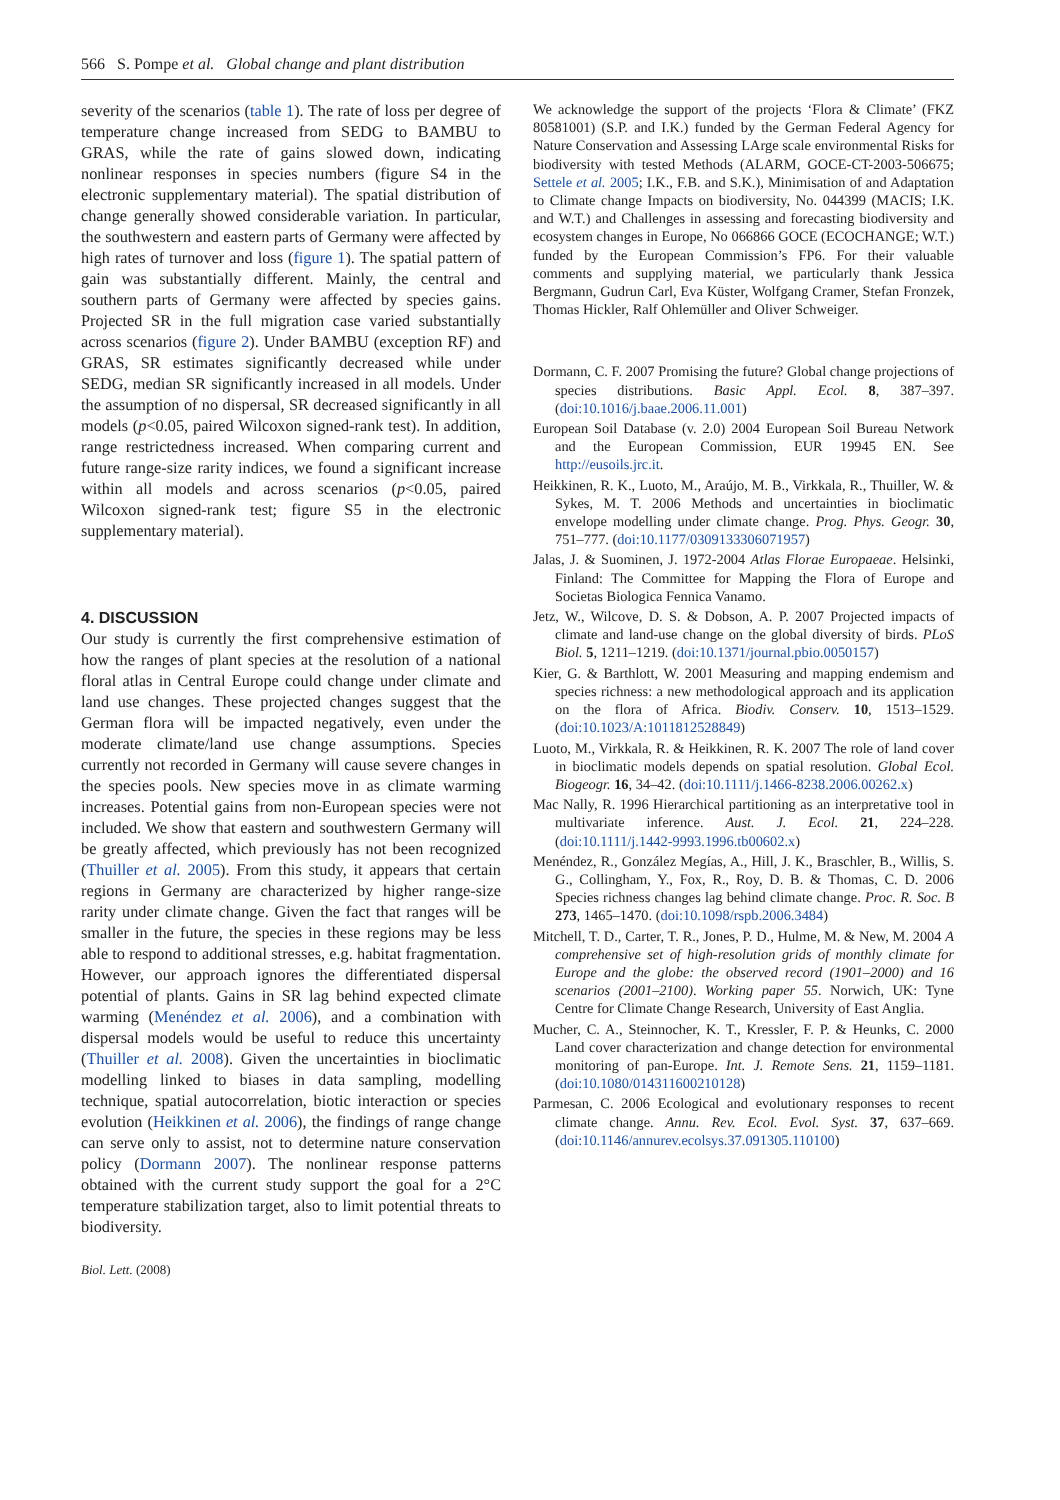566 S. Pompe et al. Global change and plant distribution
severity of the scenarios (table 1). The rate of loss per degree of temperature change increased from SEDG to BAMBU to GRAS, while the rate of gains slowed down, indicating nonlinear responses in species numbers (figure S4 in the electronic supplementary material). The spatial distribution of change generally showed considerable variation. In particular, the southwestern and eastern parts of Germany were affected by high rates of turnover and loss (figure 1). The spatial pattern of gain was substantially different. Mainly, the central and southern parts of Germany were affected by species gains. Projected SR in the full migration case varied substantially across scenarios (figure 2). Under BAMBU (exception RF) and GRAS, SR estimates significantly decreased while under SEDG, median SR significantly increased in all models. Under the assumption of no dispersal, SR decreased significantly in all models (p<0.05, paired Wilcoxon signed-rank test). In addition, range restrictedness increased. When comparing current and future range-size rarity indices, we found a significant increase within all models and across scenarios (p<0.05, paired Wilcoxon signed-rank test; figure S5 in the electronic supplementary material).
4. DISCUSSION
Our study is currently the first comprehensive estimation of how the ranges of plant species at the resolution of a national floral atlas in Central Europe could change under climate and land use changes. These projected changes suggest that the German flora will be impacted negatively, even under the moderate climate/land use change assumptions. Species currently not recorded in Germany will cause severe changes in the species pools. New species move in as climate warming increases. Potential gains from non-European species were not included. We show that eastern and southwestern Germany will be greatly affected, which previously has not been recognized (Thuiller et al. 2005). From this study, it appears that certain regions in Germany are characterized by higher range-size rarity under climate change. Given the fact that ranges will be smaller in the future, the species in these regions may be less able to respond to additional stresses, e.g. habitat fragmentation. However, our approach ignores the differentiated dispersal potential of plants. Gains in SR lag behind expected climate warming (Menéndez et al. 2006), and a combination with dispersal models would be useful to reduce this uncertainty (Thuiller et al. 2008). Given the uncertainties in bioclimatic modelling linked to biases in data sampling, modelling technique, spatial autocorrelation, biotic interaction or species evolution (Heikkinen et al. 2006), the findings of range change can serve only to assist, not to determine nature conservation policy (Dormann 2007). The nonlinear response patterns obtained with the current study support the goal for a 2°C temperature stabilization target, also to limit potential threats to biodiversity.
Biol. Lett. (2008)
We acknowledge the support of the projects ‘Flora & Climate’ (FKZ 80581001) (S.P. and I.K.) funded by the German Federal Agency for Nature Conservation and Assessing LArge scale environmental Risks for biodiversity with tested Methods (ALARM, GOCE-CT-2003-506675; Settele et al. 2005; I.K., F.B. and S.K.), Minimisation of and Adaptation to Climate change Impacts on biodiversity, No. 044399 (MACIS; I.K. and W.T.) and Challenges in assessing and forecasting biodiversity and ecosystem changes in Europe, No 066866 GOCE (ECOCHANGE; W.T.) funded by the European Commission’s FP6. For their valuable comments and supplying material, we particularly thank Jessica Bergmann, Gudrun Carl, Eva Küster, Wolfgang Cramer, Stefan Fronzek, Thomas Hickler, Ralf Ohlemüller and Oliver Schweiger.
Dormann, C. F. 2007 Promising the future? Global change projections of species distributions. Basic Appl. Ecol. 8, 387–397. (doi:10.1016/j.baae.2006.11.001)
European Soil Database (v. 2.0) 2004 European Soil Bureau Network and the European Commission, EUR 19945 EN. See http://eusoils.jrc.it.
Heikkinen, R. K., Luoto, M., Araújo, M. B., Virkkala, R., Thuiller, W. & Sykes, M. T. 2006 Methods and uncertainties in bioclimatic envelope modelling under climate change. Prog. Phys. Geogr. 30, 751–777. (doi:10.1177/0309133306071957)
Jalas, J. & Suominen, J. 1972-2004 Atlas Florae Europaeae. Helsinki, Finland: The Committee for Mapping the Flora of Europe and Societas Biologica Fennica Vanamo.
Jetz, W., Wilcove, D. S. & Dobson, A. P. 2007 Projected impacts of climate and land-use change on the global diversity of birds. PLoS Biol. 5, 1211–1219. (doi:10.1371/journal.pbio.0050157)
Kier, G. & Barthlott, W. 2001 Measuring and mapping endemism and species richness: a new methodological approach and its application on the flora of Africa. Biodiv. Conserv. 10, 1513–1529. (doi:10.1023/A:1011812528849)
Luoto, M., Virkkala, R. & Heikkinen, R. K. 2007 The role of land cover in bioclimatic models depends on spatial resolution. Global Ecol. Biogeogr. 16, 34–42. (doi:10.1111/j.1466-8238.2006.00262.x)
Mac Nally, R. 1996 Hierarchical partitioning as an interpretative tool in multivariate inference. Aust. J. Ecol. 21, 224–228. (doi:10.1111/j.1442-9993.1996.tb00602.x)
Menéndez, R., González Megías, A., Hill, J. K., Braschler, B., Willis, S. G., Collingham, Y., Fox, R., Roy, D. B. & Thomas, C. D. 2006 Species richness changes lag behind climate change. Proc. R. Soc. B 273, 1465–1470. (doi:10.1098/rspb.2006.3484)
Mitchell, T. D., Carter, T. R., Jones, P. D., Hulme, M. & New, M. 2004 A comprehensive set of high-resolution grids of monthly climate for Europe and the globe: the observed record (1901–2000) and 16 scenarios (2001–2100). Working paper 55. Norwich, UK: Tyne Centre for Climate Change Research, University of East Anglia.
Mucher, C. A., Steinnocher, K. T., Kressler, F. P. & Heunks, C. 2000 Land cover characterization and change detection for environmental monitoring of pan-Europe. Int. J. Remote Sens. 21, 1159–1181. (doi:10.1080/014311600210128)
Parmesan, C. 2006 Ecological and evolutionary responses to recent climate change. Annu. Rev. Ecol. Evol. Syst. 37, 637–669. (doi:10.1146/annurev.ecolsys.37.091305.110100)